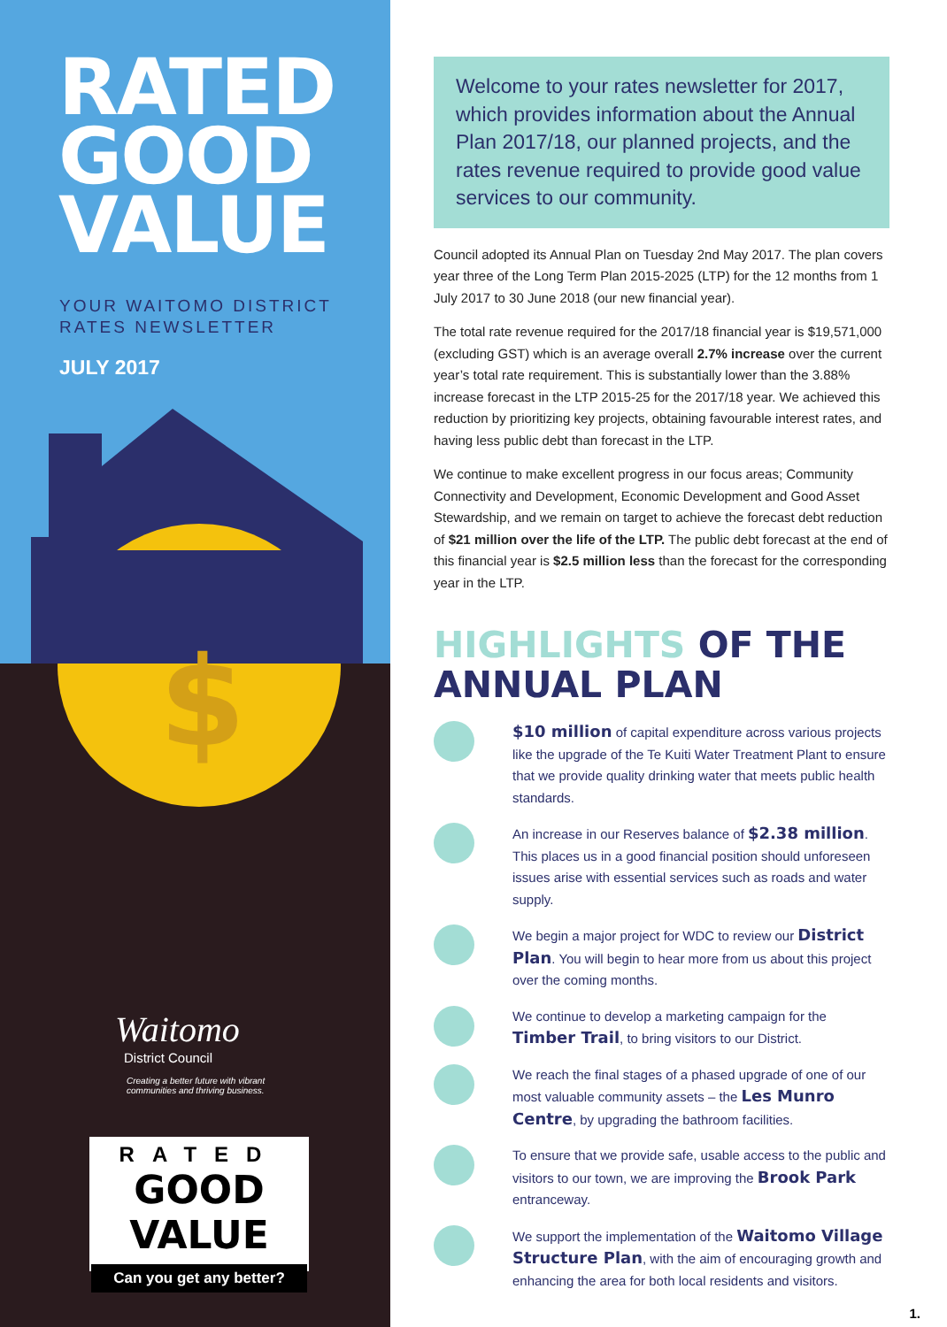RATED
GOOD
VALUE
YOUR WAITOMO DISTRICT
RATES NEWSLETTER
JULY 2017
$
Waitomo
District Council
Creating a better future with vibrant
communities and thriving business.
RATED
GOOD VALUE
Can you get any better?
Welcome to your rates newsletter for 2017, which provides information about the Annual Plan 2017/18, our planned projects, and the rates revenue required to provide good value services to our community.
Council adopted its Annual Plan on Tuesday 2nd May 2017. The plan covers year three of the Long Term Plan 2015-2025 (LTP) for the 12 months from 1 July 2017 to 30 June 2018 (our new financial year).
The total rate revenue required for the 2017/18 financial year is $19,571,000 (excluding GST) which is an average overall 2.7% increase over the current year’s total rate requirement. This is substantially lower than the 3.88% increase forecast in the LTP 2015-25 for the 2017/18 year. We achieved this reduction by prioritizing key projects, obtaining favourable interest rates, and having less public debt than forecast in the LTP.
We continue to make excellent progress in our focus areas; Community Connectivity and Development, Economic Development and Good Asset Stewardship, and we remain on target to achieve the forecast debt reduction of $21 million over the life of the LTP. The public debt forecast at the end of this financial year is $2.5 million less than the forecast for the corresponding year in the LTP.
HIGHLIGHTS OF THE ANNUAL PLAN
$10 million of capital expenditure across various projects like the upgrade of the Te Kuiti Water Treatment Plant to ensure that we provide quality drinking water that meets public health standards.
An increase in our Reserves balance of $2.38 million. This places us in a good financial position should unforeseen issues arise with essential services such as roads and water supply.
We begin a major project for WDC to review our District Plan. You will begin to hear more from us about this project over the coming months.
We continue to develop a marketing campaign for the Timber Trail, to bring visitors to our District.
We reach the final stages of a phased upgrade of one of our most valuable community assets – the Les Munro Centre, by upgrading the bathroom facilities.
To ensure that we provide safe, usable access to the public and visitors to our town, we are improving the Brook Park entranceway.
We support the implementation of the Waitomo Village Structure Plan, with the aim of encouraging growth and enhancing the area for both local residents and visitors.
1.